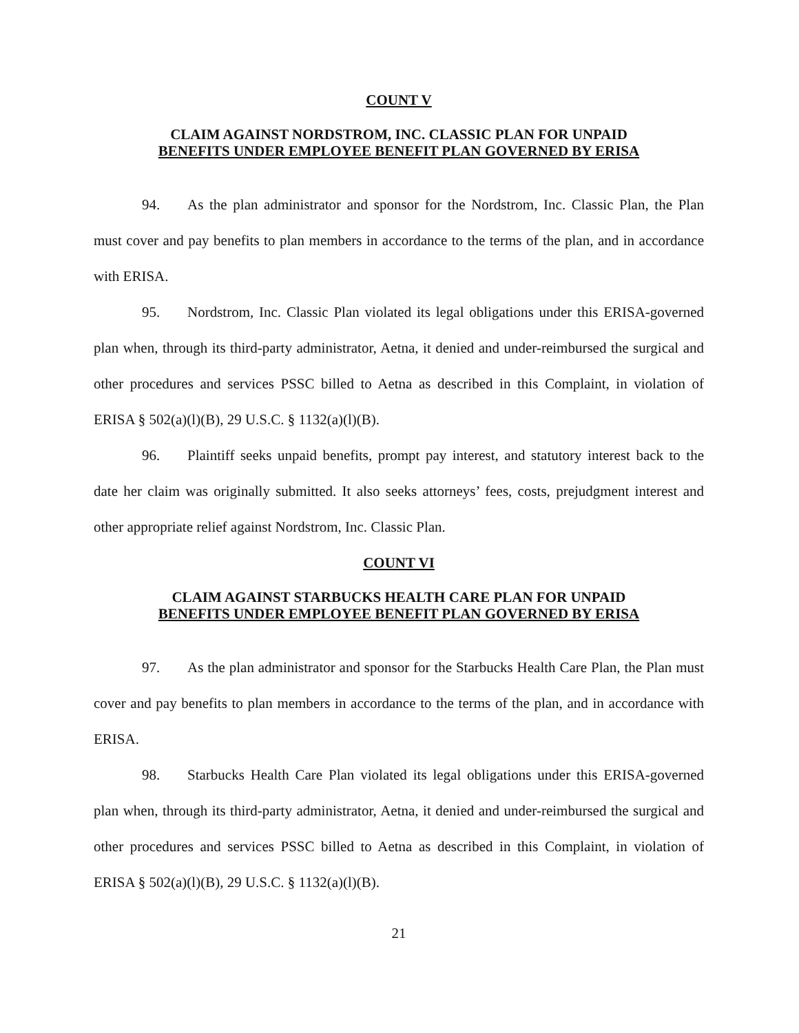COUNT V
CLAIM AGAINST NORDSTROM, INC. CLASSIC PLAN FOR UNPAID
BENEFITS UNDER EMPLOYEE BENEFIT PLAN GOVERNED BY ERISA
94. As the plan administrator and sponsor for the Nordstrom, Inc. Classic Plan, the Plan must cover and pay benefits to plan members in accordance to the terms of the plan, and in accordance with ERISA.
95. Nordstrom, Inc. Classic Plan violated its legal obligations under this ERISA-governed plan when, through its third-party administrator, Aetna, it denied and under-reimbursed the surgical and other procedures and services PSSC billed to Aetna as described in this Complaint, in violation of ERISA § 502(a)(l)(B), 29 U.S.C. § 1132(a)(l)(B).
96. Plaintiff seeks unpaid benefits, prompt pay interest, and statutory interest back to the date her claim was originally submitted. It also seeks attorneys’ fees, costs, prejudgment interest and other appropriate relief against Nordstrom, Inc. Classic Plan.
COUNT VI
CLAIM AGAINST STARBUCKS HEALTH CARE PLAN FOR UNPAID
BENEFITS UNDER EMPLOYEE BENEFIT PLAN GOVERNED BY ERISA
97. As the plan administrator and sponsor for the Starbucks Health Care Plan, the Plan must cover and pay benefits to plan members in accordance to the terms of the plan, and in accordance with ERISA.
98. Starbucks Health Care Plan violated its legal obligations under this ERISA-governed plan when, through its third-party administrator, Aetna, it denied and under-reimbursed the surgical and other procedures and services PSSC billed to Aetna as described in this Complaint, in violation of ERISA § 502(a)(l)(B), 29 U.S.C. § 1132(a)(l)(B).
21